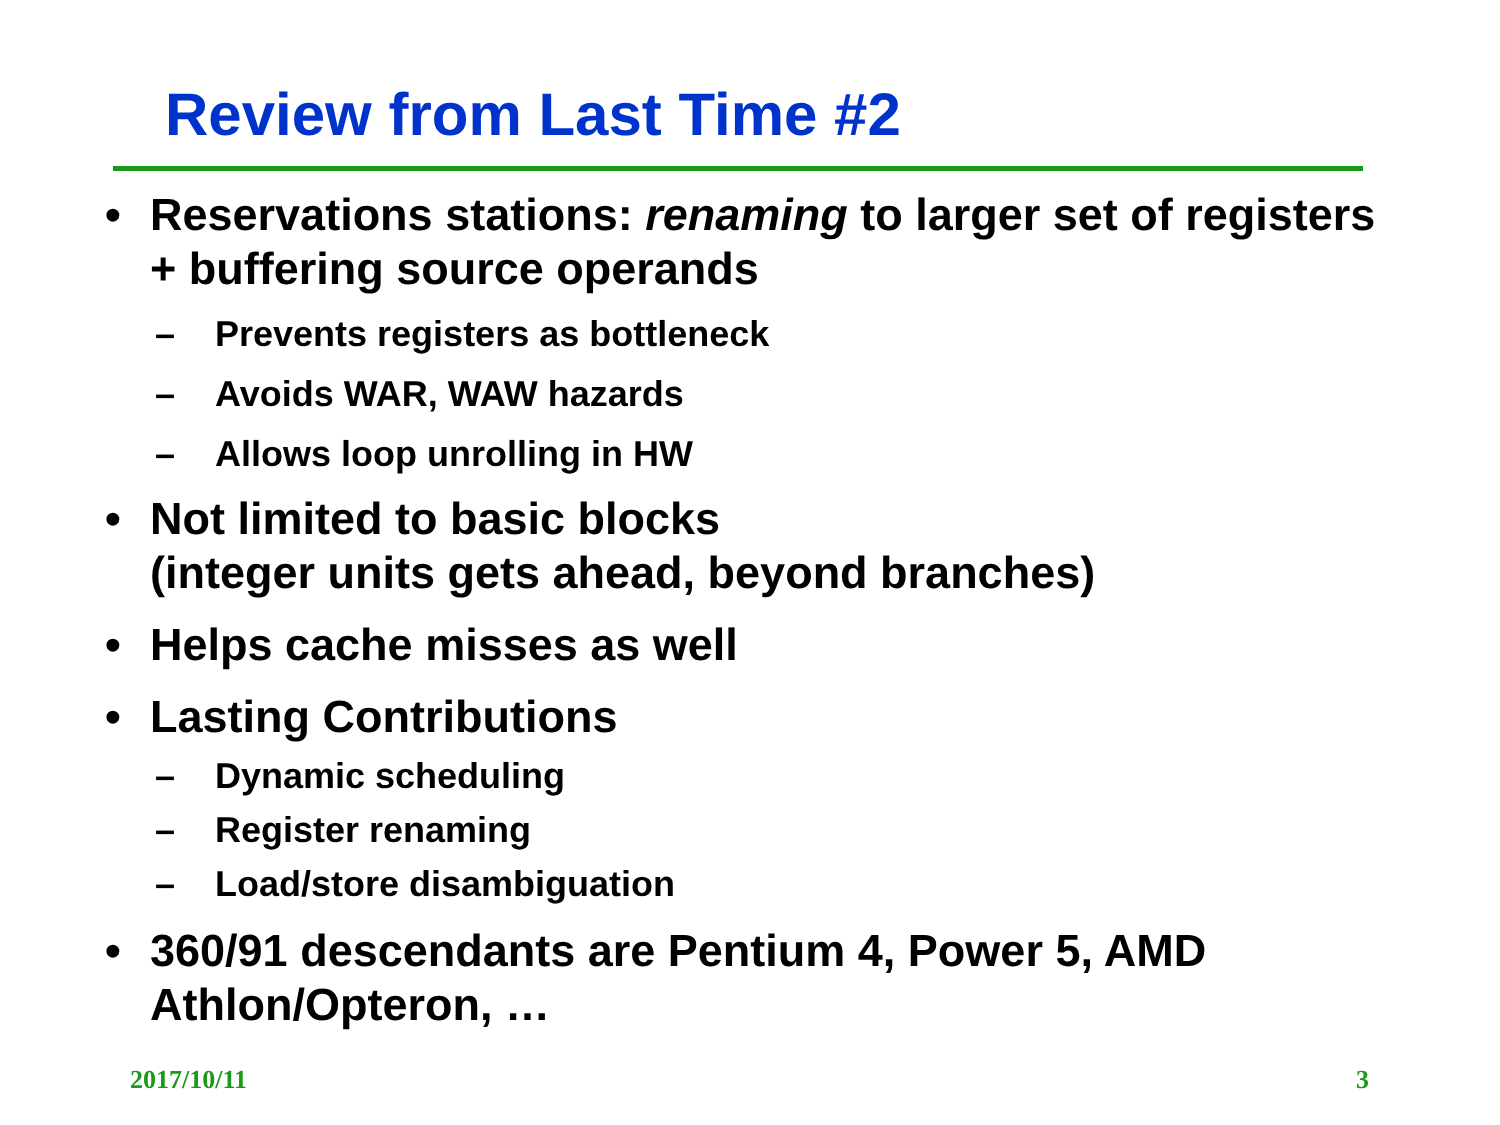Review from Last Time #2
• Reservations stations: renaming to larger set of registers + buffering source operands
– Prevents registers as bottleneck
– Avoids WAR, WAW hazards
– Allows loop unrolling in HW
• Not limited to basic blocks
(integer units gets ahead, beyond branches)
• Helps cache misses as well
• Lasting Contributions
– Dynamic scheduling
– Register renaming
– Load/store disambiguation
• 360/91 descendants are Pentium 4, Power 5, AMD Athlon/Opteron, …
2017/10/11 3